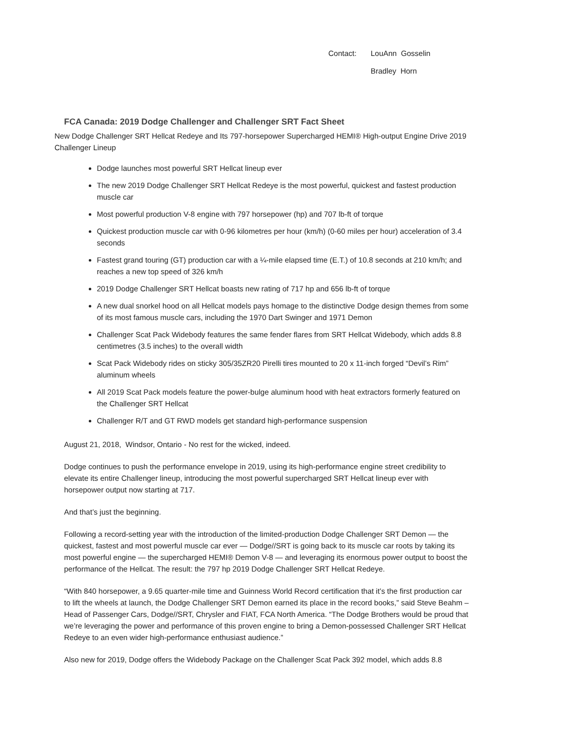Contact: LouAnn Gosselin
Bradley Horn
FCA Canada: 2019 Dodge Challenger and Challenger SRT Fact Sheet
New Dodge Challenger SRT Hellcat Redeye and Its 797-horsepower Supercharged HEMI® High-output Engine Drive 2019 Challenger Lineup
Dodge launches most powerful SRT Hellcat lineup ever
The new 2019 Dodge Challenger SRT Hellcat Redeye is the most powerful, quickest and fastest production muscle car
Most powerful production V-8 engine with 797 horsepower (hp) and 707 lb-ft of torque
Quickest production muscle car with 0-96 kilometres per hour (km/h) (0-60 miles per hour) acceleration of 3.4 seconds
Fastest grand touring (GT) production car with a ¼-mile elapsed time (E.T.) of 10.8 seconds at 210 km/h; and reaches a new top speed of 326 km/h
2019 Dodge Challenger SRT Hellcat boasts new rating of 717 hp and 656 lb-ft of torque
A new dual snorkel hood on all Hellcat models pays homage to the distinctive Dodge design themes from some of its most famous muscle cars, including the 1970 Dart Swinger and 1971 Demon
Challenger Scat Pack Widebody features the same fender flares from SRT Hellcat Widebody, which adds 8.8 centimetres (3.5 inches) to the overall width
Scat Pack Widebody rides on sticky 305/35ZR20 Pirelli tires mounted to 20 x 11-inch forged “Devil’s Rim” aluminum wheels
All 2019 Scat Pack models feature the power-bulge aluminum hood with heat extractors formerly featured on the Challenger SRT Hellcat
Challenger R/T and GT RWD models get standard high-performance suspension
August 21, 2018, Windsor, Ontario - No rest for the wicked, indeed.
Dodge continues to push the performance envelope in 2019, using its high-performance engine street credibility to elevate its entire Challenger lineup, introducing the most powerful supercharged SRT Hellcat lineup ever with horsepower output now starting at 717.
And that’s just the beginning.
Following a record-setting year with the introduction of the limited-production Dodge Challenger SRT Demon — the quickest, fastest and most powerful muscle car ever — Dodge//SRT is going back to its muscle car roots by taking its most powerful engine — the supercharged HEMI® Demon V-8 — and leveraging its enormous power output to boost the performance of the Hellcat. The result: the 797 hp 2019 Dodge Challenger SRT Hellcat Redeye.
“With 840 horsepower, a 9.65 quarter-mile time and Guinness World Record certification that it’s the first production car to lift the wheels at launch, the Dodge Challenger SRT Demon earned its place in the record books,” said Steve Beahm – Head of Passenger Cars, Dodge//SRT, Chrysler and FIAT, FCA North America. “The Dodge Brothers would be proud that we’re leveraging the power and performance of this proven engine to bring a Demon-possessed Challenger SRT Hellcat Redeye to an even wider high-performance enthusiast audience.”
Also new for 2019, Dodge offers the Widebody Package on the Challenger Scat Pack 392 model, which adds 8.8